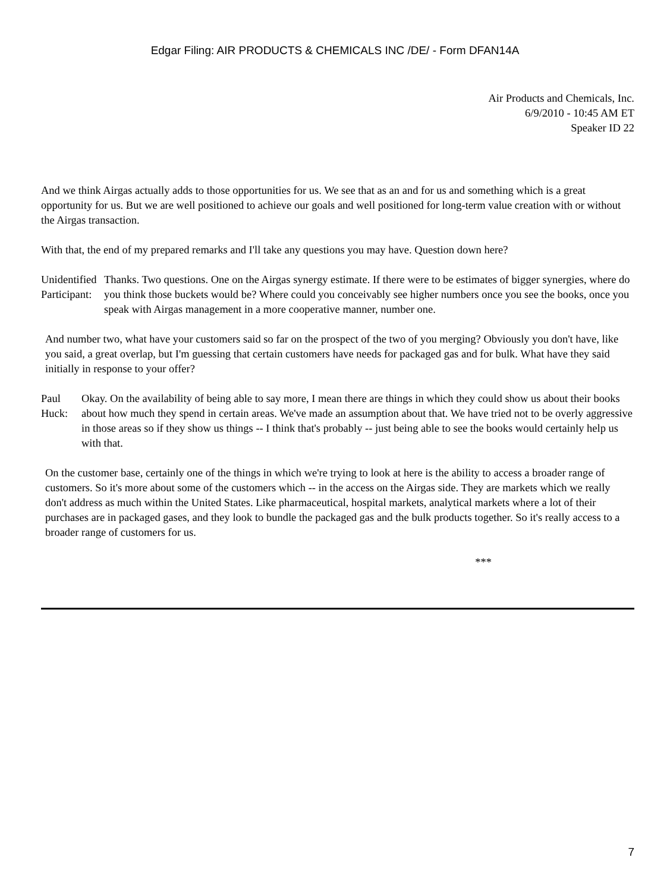Edgar Filing: AIR PRODUCTS & CHEMICALS INC /DE/ - Form DFAN14A
Air Products and Chemicals, Inc.
6/9/2010 - 10:45 AM ET
Speaker ID 22
And we think Airgas actually adds to those opportunities for us. We see that as an and for us and something which is a great opportunity for us. But we are well positioned to achieve our goals and well positioned for long-term value creation with or without the Airgas transaction.
With that, the end of my prepared remarks and I'll take any questions you may have. Question down here?
Unidentified Participant:
Thanks. Two questions. One on the Airgas synergy estimate. If there were to be estimates of bigger synergies, where do you think those buckets would be? Where could you conceivably see higher numbers once you see the books, once you speak with Airgas management in a more cooperative manner, number one.
And number two, what have your customers said so far on the prospect of the two of you merging? Obviously you don't have, like you said, a great overlap, but I'm guessing that certain customers have needs for packaged gas and for bulk. What have they said initially in response to your offer?
Paul Huck:
Okay. On the availability of being able to say more, I mean there are things in which they could show us about their books about how much they spend in certain areas. We've made an assumption about that. We have tried not to be overly aggressive in those areas so if they show us things -- I think that's probably -- just being able to see the books would certainly help us with that.
On the customer base, certainly one of the things in which we're trying to look at here is the ability to access a broader range of customers. So it's more about some of the customers which -- in the access on the Airgas side. They are markets which we really don't address as much within the United States. Like pharmaceutical, hospital markets, analytical markets where a lot of their purchases are in packaged gases, and they look to bundle the packaged gas and the bulk products together. So it's really access to a broader range of customers for us.
***
7